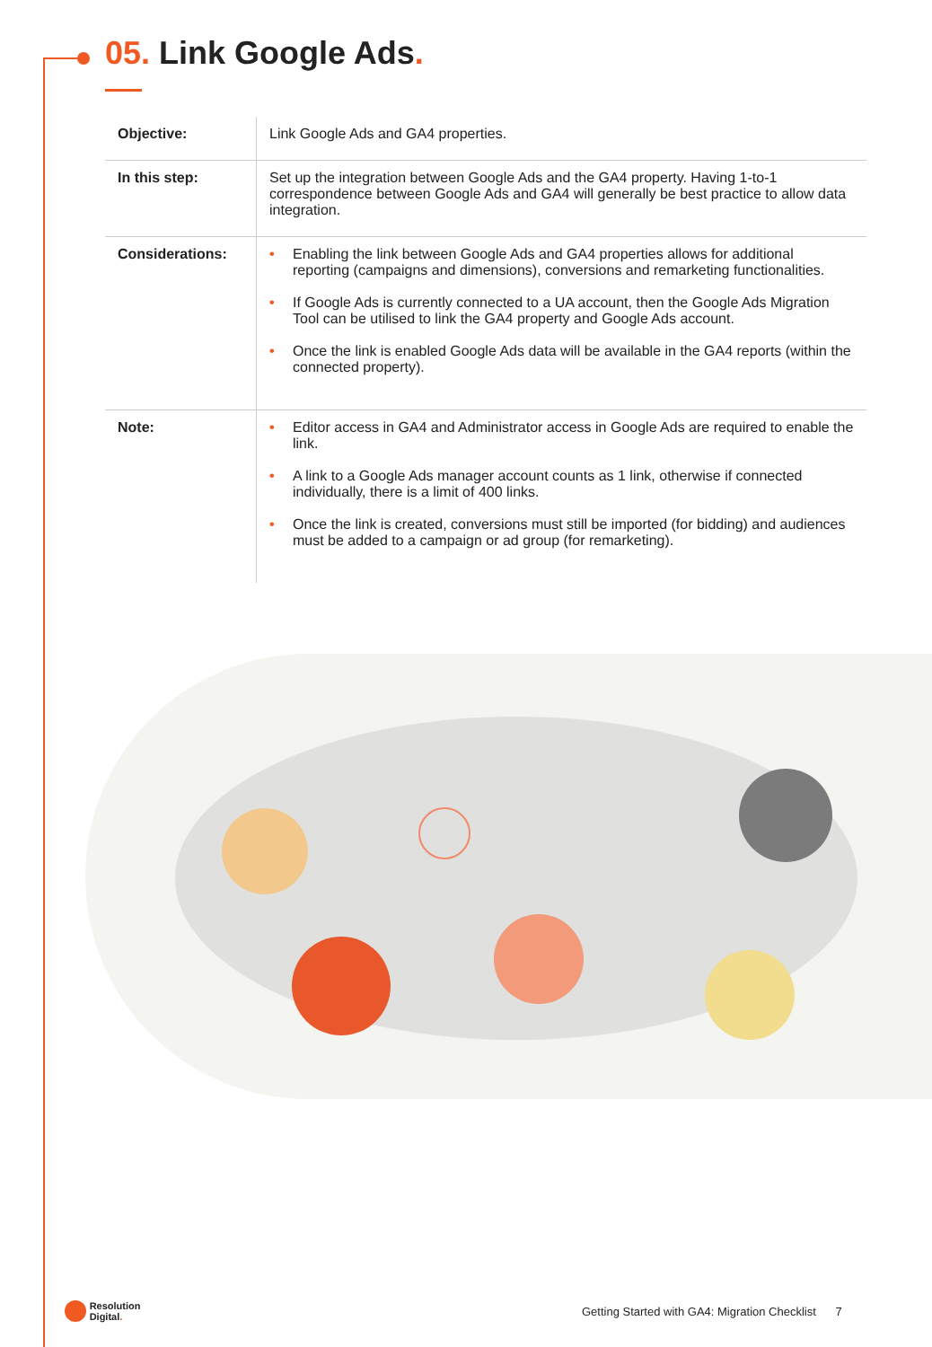05. Link Google Ads.
| Objective: | Link Google Ads and GA4 properties. |
| In this step: | Set up the integration between Google Ads and the GA4 property. Having 1-to-1 correspondence between Google Ads and GA4 will generally be best practice to allow data integration. |
| Considerations: | • Enabling the link between Google Ads and GA4 properties allows for additional reporting (campaigns and dimensions), conversions and remarketing functionalities. • If Google Ads is currently connected to a UA account, then the Google Ads Migration Tool can be utilised to link the GA4 property and Google Ads account. • Once the link is enabled Google Ads data will be available in the GA4 reports (within the connected property). |
| Note: | • Editor access in GA4 and Administrator access in Google Ads are required to enable the link. • A link to a Google Ads manager account counts as 1 link, otherwise if connected individually, there is a limit of 400 links. • Once the link is created, conversions must still be imported (for bidding) and audiences must be added to a campaign or ad group (for remarketing). |
Resolution
Digital.
Getting Started with GA4: Migration Checklist 7